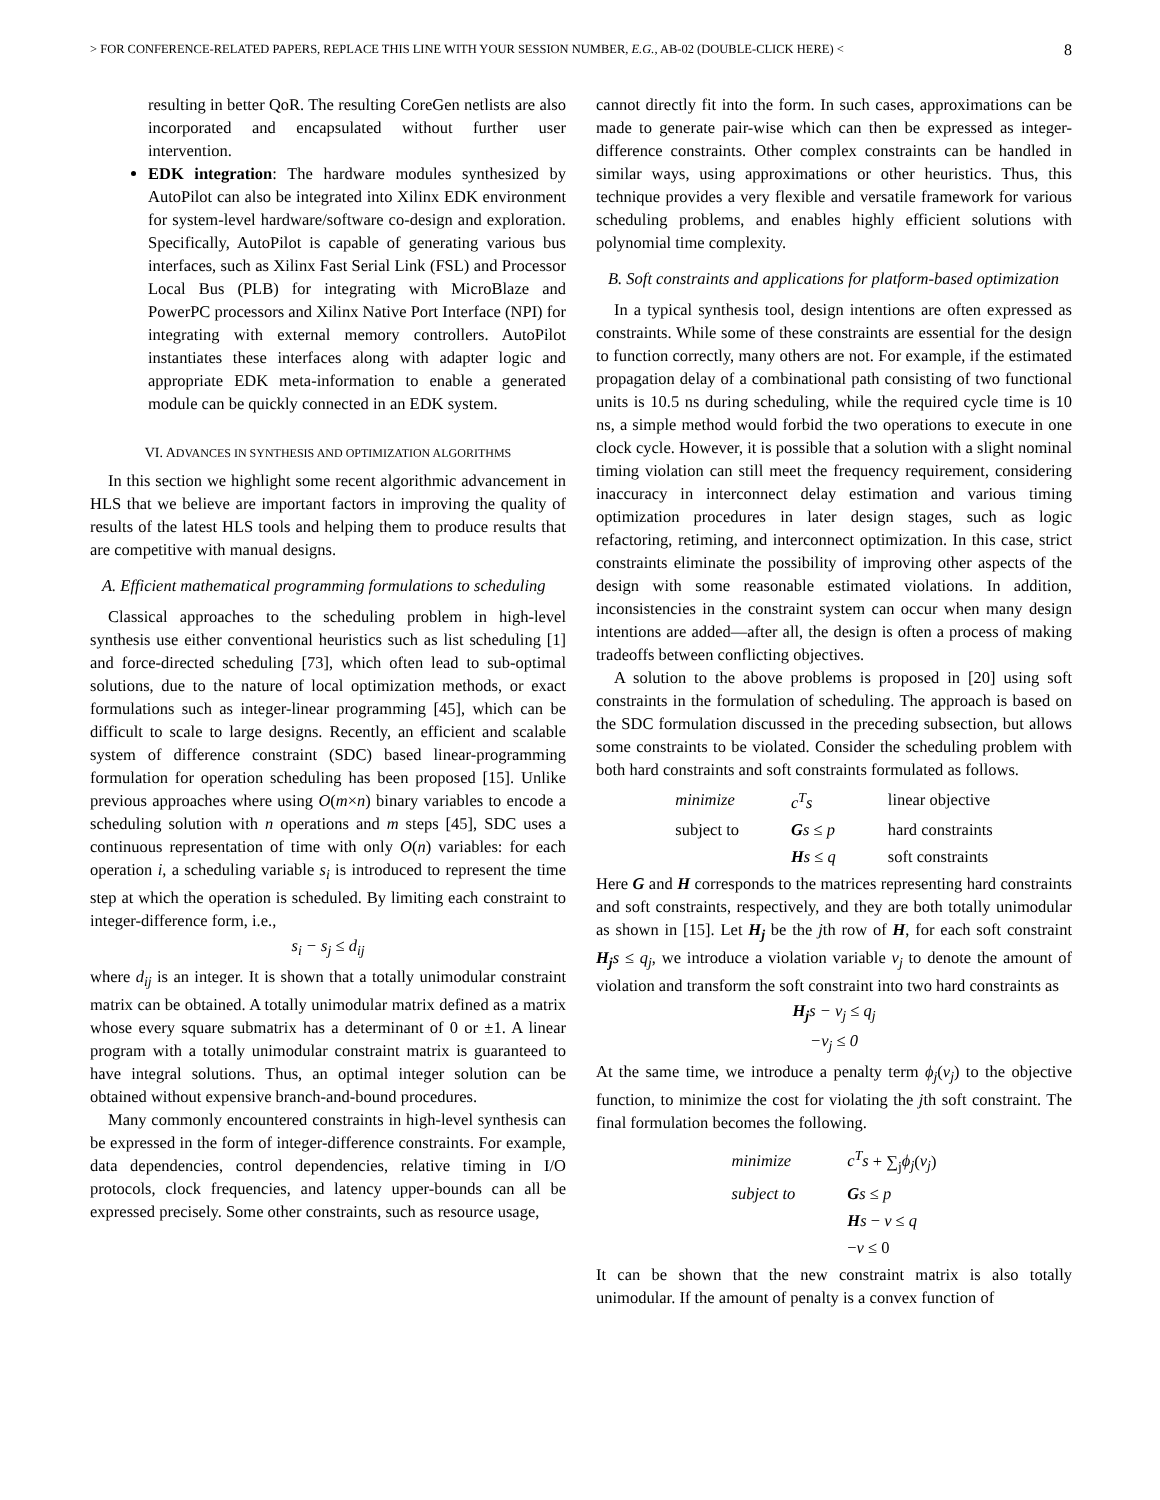> FOR CONFERENCE-RELATED PAPERS, REPLACE THIS LINE WITH YOUR SESSION NUMBER, E.G., AB-02 (DOUBLE-CLICK HERE) < 8
resulting in better QoR. The resulting CoreGen netlists are also incorporated and encapsulated without further user intervention.
EDK integration: The hardware modules synthesized by AutoPilot can also be integrated into Xilinx EDK environment for system-level hardware/software co-design and exploration. Specifically, AutoPilot is capable of generating various bus interfaces, such as Xilinx Fast Serial Link (FSL) and Processor Local Bus (PLB) for integrating with MicroBlaze and PowerPC processors and Xilinx Native Port Interface (NPI) for integrating with external memory controllers. AutoPilot instantiates these interfaces along with adapter logic and appropriate EDK meta-information to enable a generated module can be quickly connected in an EDK system.
VI. ADVANCES IN SYNTHESIS AND OPTIMIZATION ALGORITHMS
In this section we highlight some recent algorithmic advancement in HLS that we believe are important factors in improving the quality of results of the latest HLS tools and helping them to produce results that are competitive with manual designs.
A. Efficient mathematical programming formulations to scheduling
Classical approaches to the scheduling problem in high-level synthesis use either conventional heuristics such as list scheduling [1] and force-directed scheduling [73], which often lead to sub-optimal solutions, due to the nature of local optimization methods, or exact formulations such as integer-linear programming [45], which can be difficult to scale to large designs. Recently, an efficient and scalable system of difference constraint (SDC) based linear-programming formulation for operation scheduling has been proposed [15]. Unlike previous approaches where using O(m×n) binary variables to encode a scheduling solution with n operations and m steps [45], SDC uses a continuous representation of time with only O(n) variables: for each operation i, a scheduling variable s<sub>i</sub> is introduced to represent the time step at which the operation is scheduled. By limiting each constraint to integer-difference form, i.e.,
s<sub>i</sub> − s<sub>j</sub> ≤ d<sub>ij</sub>
where d<sub>ij</sub> is an integer. It is shown that a totally unimodular constraint matrix can be obtained. A totally unimodular matrix defined as a matrix whose every square submatrix has a determinant of 0 or ±1. A linear program with a totally unimodular constraint matrix is guaranteed to have integral solutions. Thus, an optimal integer solution can be obtained without expensive branch-and-bound procedures.
Many commonly encountered constraints in high-level synthesis can be expressed in the form of integer-difference constraints. For example, data dependencies, control dependencies, relative timing in I/O protocols, clock frequencies, and latency upper-bounds can all be expressed precisely. Some other constraints, such as resource usage,
cannot directly fit into the form. In such cases, approximations can be made to generate pair-wise which can then be expressed as integer-difference constraints. Other complex constraints can be handled in similar ways, using approximations or other heuristics. Thus, this technique provides a very flexible and versatile framework for various scheduling problems, and enables highly efficient solutions with polynomial time complexity.
B. Soft constraints and applications for platform-based optimization
In a typical synthesis tool, design intentions are often expressed as constraints. While some of these constraints are essential for the design to function correctly, many others are not. For example, if the estimated propagation delay of a combinational path consisting of two functional units is 10.5 ns during scheduling, while the required cycle time is 10 ns, a simple method would forbid the two operations to execute in one clock cycle. However, it is possible that a solution with a slight nominal timing violation can still meet the frequency requirement, considering inaccuracy in interconnect delay estimation and various timing optimization procedures in later design stages, such as logic refactoring, retiming, and interconnect optimization. In this case, strict constraints eliminate the possibility of improving other aspects of the design with some reasonable estimated violations. In addition, inconsistencies in the constraint system can occur when many design intentions are added—after all, the design is often a process of making tradeoffs between conflicting objectives.
A solution to the above problems is proposed in [20] using soft constraints in the formulation of scheduling. The approach is based on the SDC formulation discussed in the preceding subsection, but allows some constraints to be violated. Consider the scheduling problem with both hard constraints and soft constraints formulated as follows.
| minimize | c<sup>T</sup>s | linear objective |
| subject to | G s ≤ p | hard constraints |
| | H s ≤ q | soft constraints |
Here G and H corresponds to the matrices representing hard constraints and soft constraints, respectively, and they are both totally unimodular as shown in [15]. Let H<sub>j</sub> be the jth row of H, for each soft constraint H<sub>j</sub> s ≤ q<sub>j</sub>, we introduce a violation variable v<sub>j</sub> to denote the amount of violation and transform the soft constraint into two hard constraints as
H<sub>j</sub>s − v<sub>j</sub> ≤ q<sub>j</sub>
−v<sub>j</sub> ≤ 0
At the same time, we introduce a penalty term ϕ<sub>j</sub>(v<sub>j</sub>) to the objective function, to minimize the cost for violating the jth soft constraint. The final formulation becomes the following.
| minimize | c<sup>T</sup>s + ∑<sub>j</sub> ϕ<sub>j</sub> ( v<sub>j</sub> ) |
| subject to | G s ≤ p |
| | H s − v ≤ q |
| | − v ≤ 0 |
It can be shown that the new constraint matrix is also totally unimodular. If the amount of penalty is a convex function of